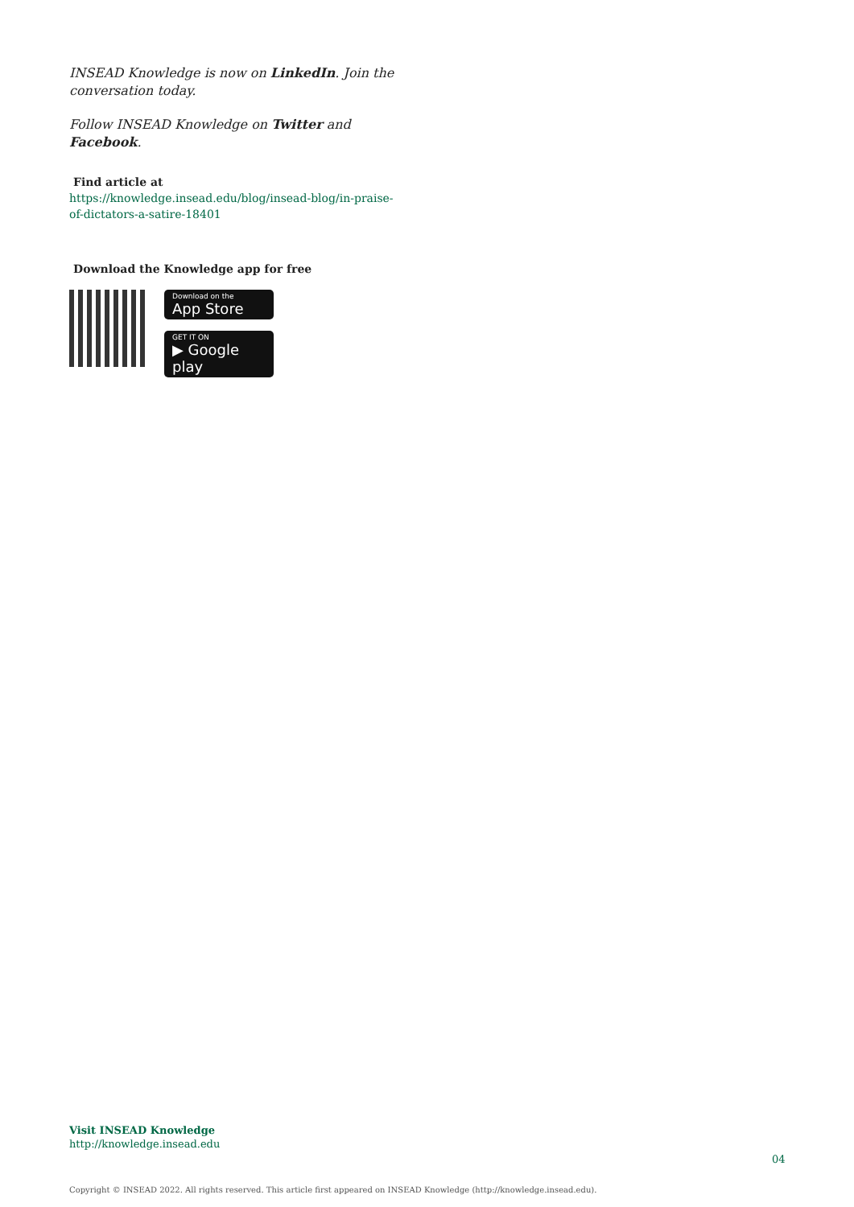INSEAD Knowledge is now on LinkedIn. Join the conversation today.
Follow INSEAD Knowledge on Twitter and Facebook.
Find article at
https://knowledge.insead.edu/blog/insead-blog/in-praise-of-dictators-a-satire-18401
Download the Knowledge app for free
Download on the
App Store
GET IT ON
▶ Google play
Visit INSEAD Knowledge
http://knowledge.insead.edu
04
Copyright © INSEAD 2022. All rights reserved. This article first appeared on INSEAD Knowledge (http://knowledge.insead.edu).